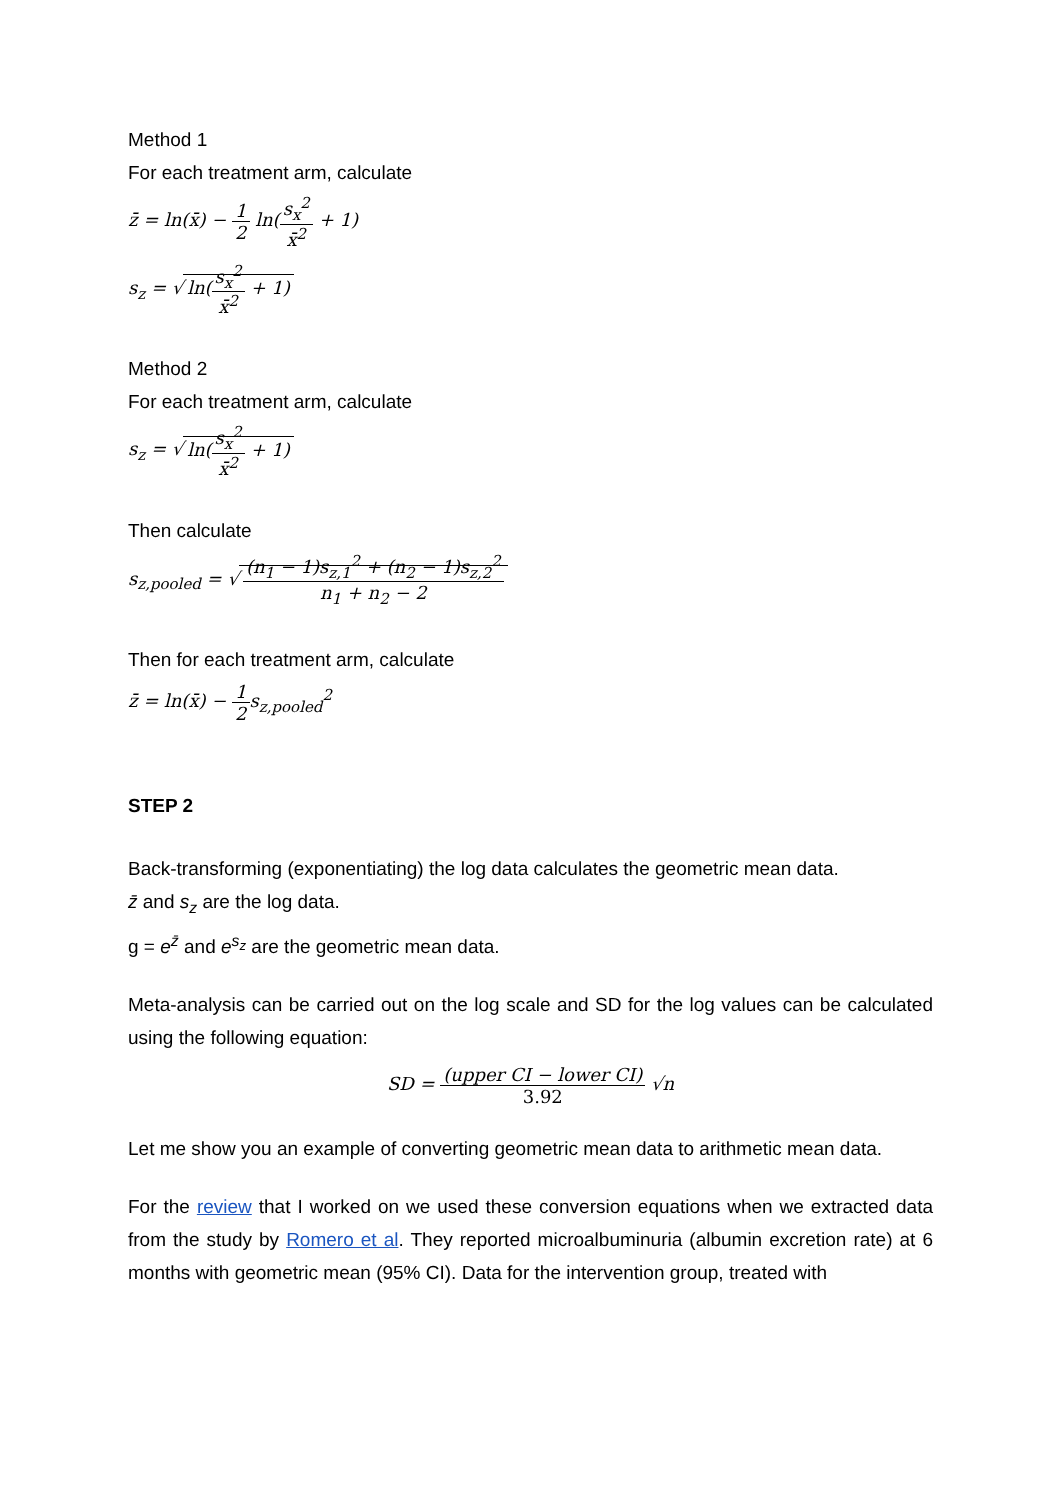Method 1
For each treatment arm, calculate
z̄ = ln(x̄) − 1 2 ln(s<sub>x</sub><sup>2</sup> x̄<sup>2</sup> + 1)
s<sub>z</sub> = √ ln(s<sub>x</sub><sup>2</sup> x̄<sup>2</sup> + 1)
Method 2
For each treatment arm, calculate
s<sub>z</sub> = √ ln(s<sub>x</sub><sup>2</sup> x̄<sup>2</sup> + 1)
Then calculate
s<sub>z,pooled</sub> = √ (n<sub>1</sub> − 1)s<sub>z,1</sub><sup>2</sup> + (n<sub>2</sub> − 1)s<sub>z,2</sub><sup>2</sup> n<sub>1</sub> + n<sub>2</sub> − 2
Then for each treatment arm, calculate
z̄ = ln(x̄) − 1 2s<sub>z,pooled</sub><sup>2</sup>
STEP 2
Back-transforming (exponentiating) the log data calculates the geometric mean data.
z̄ and s<sub>z</sub> are the log data.
g = e<sup>z̄</sup> and e<sup>s<sub>z</sub></sup> are the geometric mean data.
Meta-analysis can be carried out on the log scale and SD for the log values can be calculated using the following equation:
SD = (upper CI − lower CI) 3.92 √n
Let me show you an example of converting geometric mean data to arithmetic mean data.
For the review that I worked on we used these conversion equations when we extracted data from the study by Romero et al. They reported microalbuminuria (albumin excretion rate) at 6 months with geometric mean (95% CI). Data for the intervention group, treated with